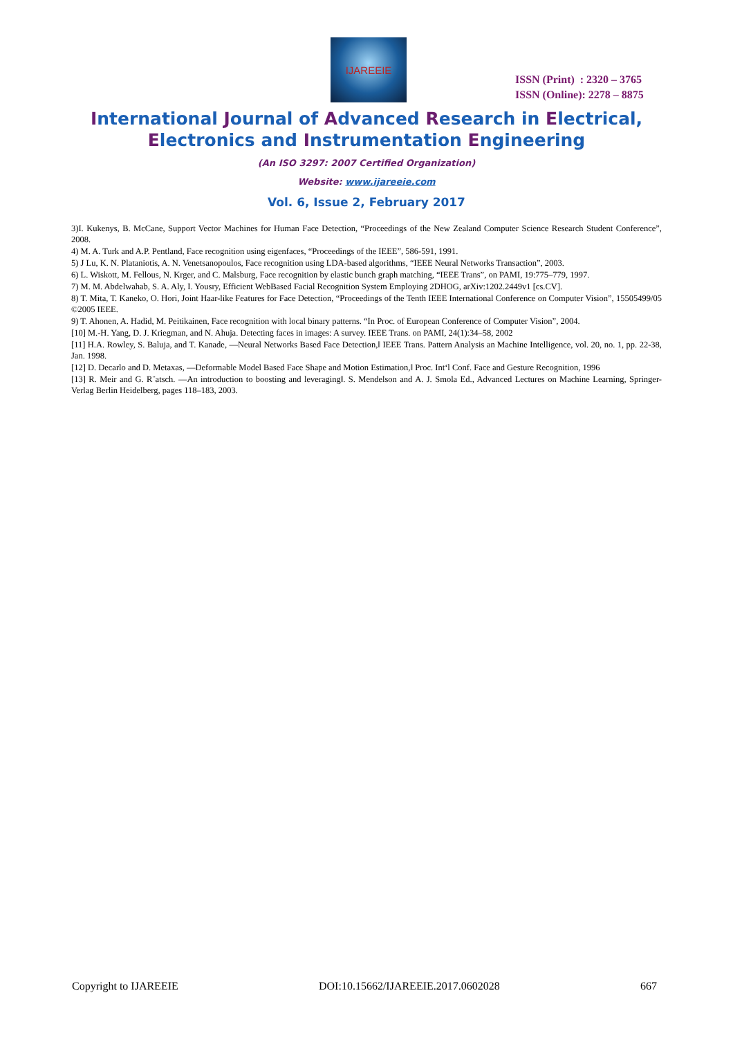IJAREEIE
ISSN (Print) : 2320 – 3765
ISSN (Online): 2278 – 8875
International Journal of Advanced Research in Electrical,
Electronics and Instrumentation Engineering
(An ISO 3297: 2007 Certified Organization)
Website: www.ijareeie.com
Vol. 6, Issue 2, February 2017
3)I. Kukenys, B. McCane, Support Vector Machines for Human Face Detection, “Proceedings of the New Zealand Computer Science Research Student Conference”, 2008.
4) M. A. Turk and A.P. Pentland, Face recognition using eigenfaces, “Proceedings of the IEEE”, 586-591, 1991.
5) J Lu, K. N. Plataniotis, A. N. Venetsanopoulos, Face recognition using LDA-based algorithms, “IEEE Neural Networks Transaction”, 2003.
6) L. Wiskott, M. Fellous, N. Krger, and C. Malsburg, Face recognition by elastic bunch graph matching, “IEEE Trans”, on PAMI, 19:775–779, 1997.
7) M. M. Abdelwahab, S. A. Aly, I. Yousry, Efficient WebBased Facial Recognition System Employing 2DHOG, arXiv:1202.2449v1 [cs.CV].
8) T. Mita, T. Kaneko, O. Hori, Joint Haar-like Features for Face Detection, “Proceedings of the Tenth IEEE International Conference on Computer Vision”, 15505499/05 ©2005 IEEE.
9) T. Ahonen, A. Hadid, M. Peitikainen, Face recognition with local binary patterns. “In Proc. of European Conference of Computer Vision”, 2004.
[10] M.-H. Yang, D. J. Kriegman, and N. Ahuja. Detecting faces in images: A survey. IEEE Trans. on PAMI, 24(1):34–58, 2002
[11] H.A. Rowley, S. Baluja, and T. Kanade, ―Neural Networks Based Face Detection,‖ IEEE Trans. Pattern Analysis an Machine Intelligence, vol. 20, no. 1, pp. 22-38, Jan. 1998.
[12] D. Decarlo and D. Metaxas, ―Deformable Model Based Face Shape and Motion Estimation,‖ Proc. Int‘l Conf. Face and Gesture Recognition, 1996
[13] R. Meir and G. R¨atsch. ―An introduction to boosting and leveraging‖. S. Mendelson and A. J. Smola Ed., Advanced Lectures on Machine Learning, Springer-Verlag Berlin Heidelberg, pages 118–183, 2003.
Copyright to IJAREEIE DOI:10.15662/IJAREEIE.2017.0602028 667